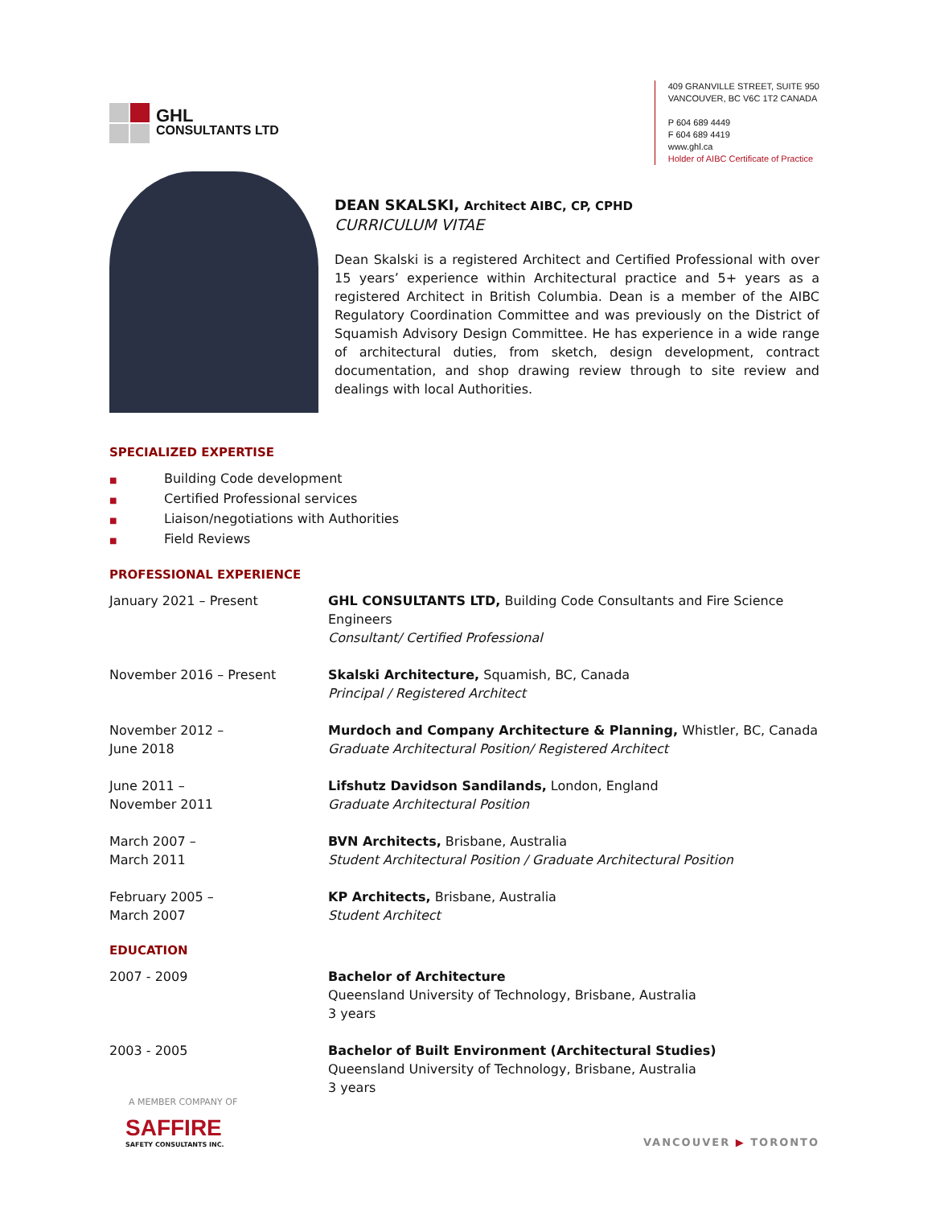GHL
CONSULTANTS LTD
409 GRANVILLE STREET, SUITE 950
VANCOUVER, BC V6C 1T2 CANADA
P 604 689 4449
F 604 689 4419
www.ghl.ca
Holder of AIBC Certificate of Practice
DEAN SKALSKI, Architect AIBC, CP, CPHD
CURRICULUM VITAE
Dean Skalski is a registered Architect and Certified Professional with over 15 years’ experience within Architectural practice and 5+ years as a registered Architect in British Columbia. Dean is a member of the AIBC Regulatory Coordination Committee and was previously on the District of Squamish Advisory Design Committee. He has experience in a wide range of architectural duties, from sketch, design development, contract documentation, and shop drawing review through to site review and dealings with local Authorities.
SPECIALIZED EXPERTISE
■ Building Code development
■ Certified Professional services
■ Liaison/negotiations with Authorities
■ Field Reviews
PROFESSIONAL EXPERIENCE
January 2021 – Present GHL CONSULTANTS LTD, Building Code Consultants and Fire Science Engineers
Consultant/ Certified Professional
November 2016 – Present Skalski Architecture, Squamish, BC, Canada
Principal / Registered Architect
November 2012 –
June 2018
Murdoch and Company Architecture & Planning, Whistler, BC, Canada
Graduate Architectural Position/ Registered Architect
June 2011 –
November 2011
Lifshutz Davidson Sandilands, London, England
Graduate Architectural Position
March 2007 –
March 2011
BVN Architects, Brisbane, Australia
Student Architectural Position / Graduate Architectural Position
February 2005 –
March 2007
KP Architects, Brisbane, Australia
Student Architect
EDUCATION
2007 - 2009 Bachelor of Architecture
Queensland University of Technology, Brisbane, Australia
3 years
2003 - 2005 Bachelor of Built Environment (Architectural Studies)
Queensland University of Technology, Brisbane, Australia
3 years
A MEMBER COMPANY OF
SAFFIRE
SAFETY CONSULTANTS INC.
VANCOUVER ▶ TORONTO